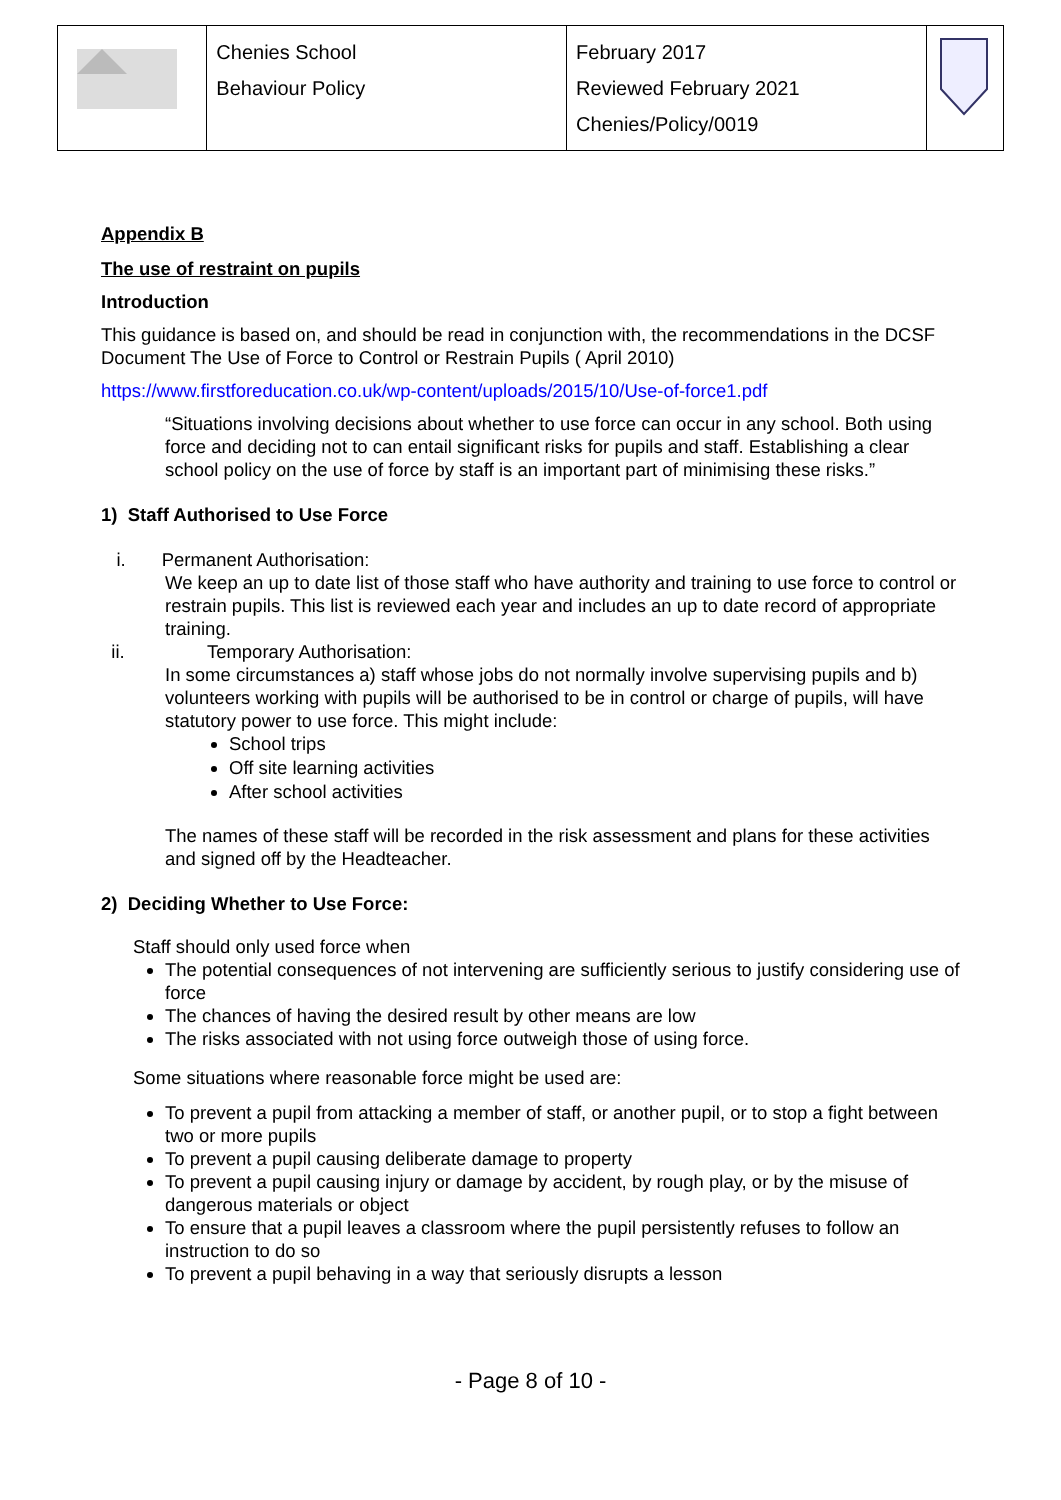| | Chenies School Behaviour Policy | February 2017 Reviewed February 2021 Chenies/Policy/0019 | |
Appendix B
The use of restraint on pupils
Introduction
This guidance is based on, and should be read in conjunction with, the recommendations in the DCSF Document The Use of Force to Control or Restrain Pupils ( April 2010)
https://www.firstforeducation.co.uk/wp-content/uploads/2015/10/Use-of-force1.pdf
“Situations involving decisions about whether to use force can occur in any school. Both using force and deciding not to can entail significant risks for pupils and staff. Establishing a clear school policy on the use of force by staff is an important part of minimising these risks.”
1) Staff Authorised to Use Force
i. Permanent Authorisation:
We keep an up to date list of those staff who have authority and training to use force to control or restrain pupils. This list is reviewed each year and includes an up to date record of appropriate training.
ii. Temporary Authorisation:
In some circumstances a) staff whose jobs do not normally involve supervising pupils and b) volunteers working with pupils will be authorised to be in control or charge of pupils, will have statutory power to use force. This might include:
School trips
Off site learning activities
After school activities
The names of these staff will be recorded in the risk assessment and plans for these activities and signed off by the Headteacher.
2) Deciding Whether to Use Force:
Staff should only used force when
The potential consequences of not intervening are sufficiently serious to justify considering use of force
The chances of having the desired result by other means are low
The risks associated with not using force outweigh those of using force.
Some situations where reasonable force might be used are:
To prevent a pupil from attacking a member of staff, or another pupil, or to stop a fight between two or more pupils
To prevent a pupil causing deliberate damage to property
To prevent a pupil causing injury or damage by accident, by rough play, or by the misuse of dangerous materials or object
To ensure that a pupil leaves a classroom where the pupil persistently refuses to follow an instruction to do so
To prevent a pupil behaving in a way that seriously disrupts a lesson
- Page 8 of 10 -